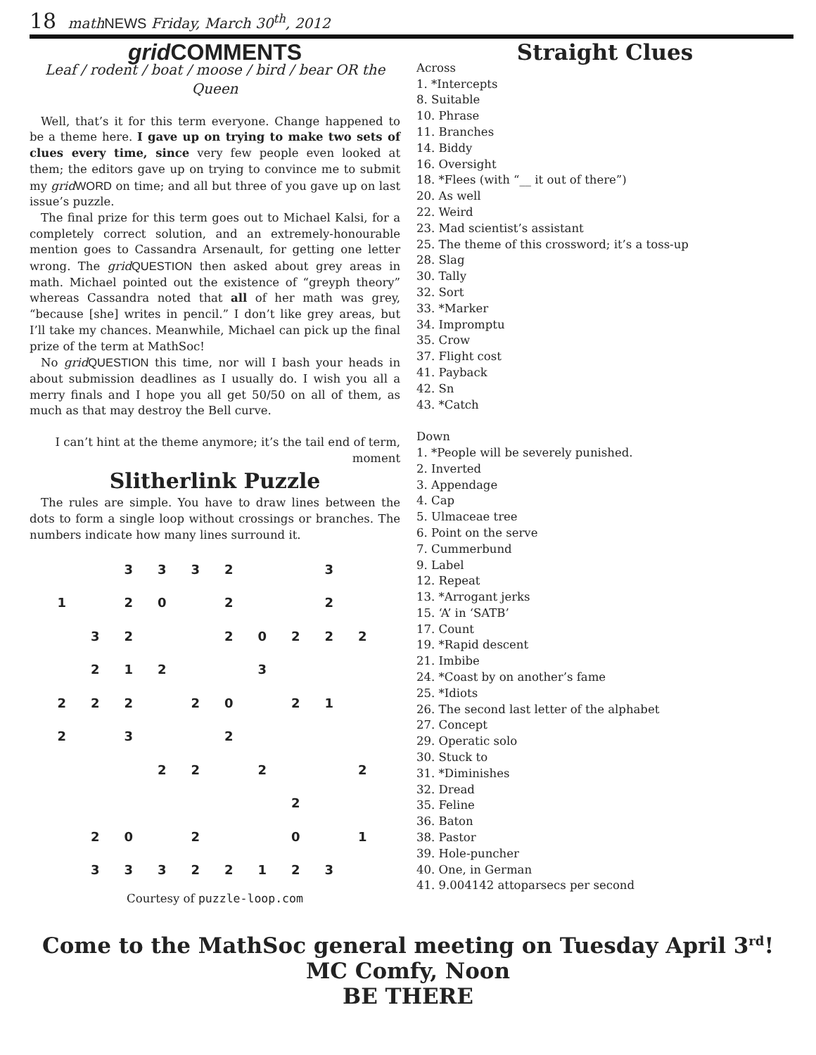18 math NEWS Friday, March 30<sup>th</sup>, 2012
grid COMMENTS
Leaf / rodent / boat / moose / bird / bear OR the Queen
Well, that’s it for this term everyone. Change happened to be a theme here. I gave up on trying to make two sets of clues every time, since very few people even looked at them; the editors gave up on trying to convince me to submit my grid WORD on time; and all but three of you gave up on last issue’s puzzle.
The final prize for this term goes out to Michael Kalsi, for a completely correct solution, and an extremely-honourable mention goes to Cassandra Arsenault, for getting one letter wrong. The grid QUESTION then asked about grey areas in math. Michael pointed out the existence of “greyph theory” whereas Cassandra noted that all of her math was grey, “because [she] writes in pencil.” I don’t like grey areas, but I’ll take my chances. Meanwhile, Michael can pick up the final prize of the term at MathSoc!
No grid QUESTION this time, nor will I bash your heads in about submission deadlines as I usually do. I wish you all a merry finals and I hope you all get 50/50 on all of them, as much as that may destroy the Bell curve.
I can’t hint at the theme anymore; it’s the tail end of term, moment
Slitherlink Puzzle
The rules are simple. You have to draw lines between the dots to form a single loop without crossings or branches. The numbers indicate how many lines surround it.
| | | 3 | 3 | 3 | 2 | | | 3 | |
| 1 | | 2 | 0 | | 2 | | | 2 | |
| | 3 | 2 | | | 2 | 0 | 2 | 2 | 2 |
| | 2 | 1 | 2 | | | 3 | | | |
| 2 | 2 | 2 | | 2 | 0 | | 2 | 1 | |
| 2 | | 3 | | | 2 | | | | |
| | | | 2 | 2 | | 2 | | | 2 |
| | | | | | | | 2 | | |
| | 2 | 0 | | 2 | | | 0 | | 1 |
| | 3 | 3 | 3 | 2 | 2 | 1 | 2 | 3 | |
Courtesy of puzzle-loop.com
Straight Clues
Across
1. *Intercepts
8. Suitable
10. Phrase
11. Branches
14. Biddy
16. Oversight
18. *Flees (with “__ it out of there”)
20. As well
22. Weird
23. Mad scientist’s assistant
25. The theme of this crossword; it’s a toss-up
28. Slag
30. Tally
32. Sort
33. *Marker
34. Impromptu
35. Crow
37. Flight cost
41. Payback
42. Sn
43. *Catch
Down
1. *People will be severely punished.
2. Inverted
3. Appendage
4. Cap
5. Ulmaceae tree
6. Point on the serve
7. Cummerbund
9. Label
12. Repeat
13. *Arrogant jerks
15. ‘A’ in ‘SATB’
17. Count
19. *Rapid descent
21. Imbibe
24. *Coast by on another’s fame
25. *Idiots
26. The second last letter of the alphabet
27. Concept
29. Operatic solo
30. Stuck to
31. *Diminishes
32. Dread
35. Feline
36. Baton
38. Pastor
39. Hole-puncher
40. One, in German
41. 9.004142 attoparsecs per second
Come to the MathSoc general meeting on Tuesday April 3<sup>rd</sup>!
MC Comfy, Noon
BE THERE